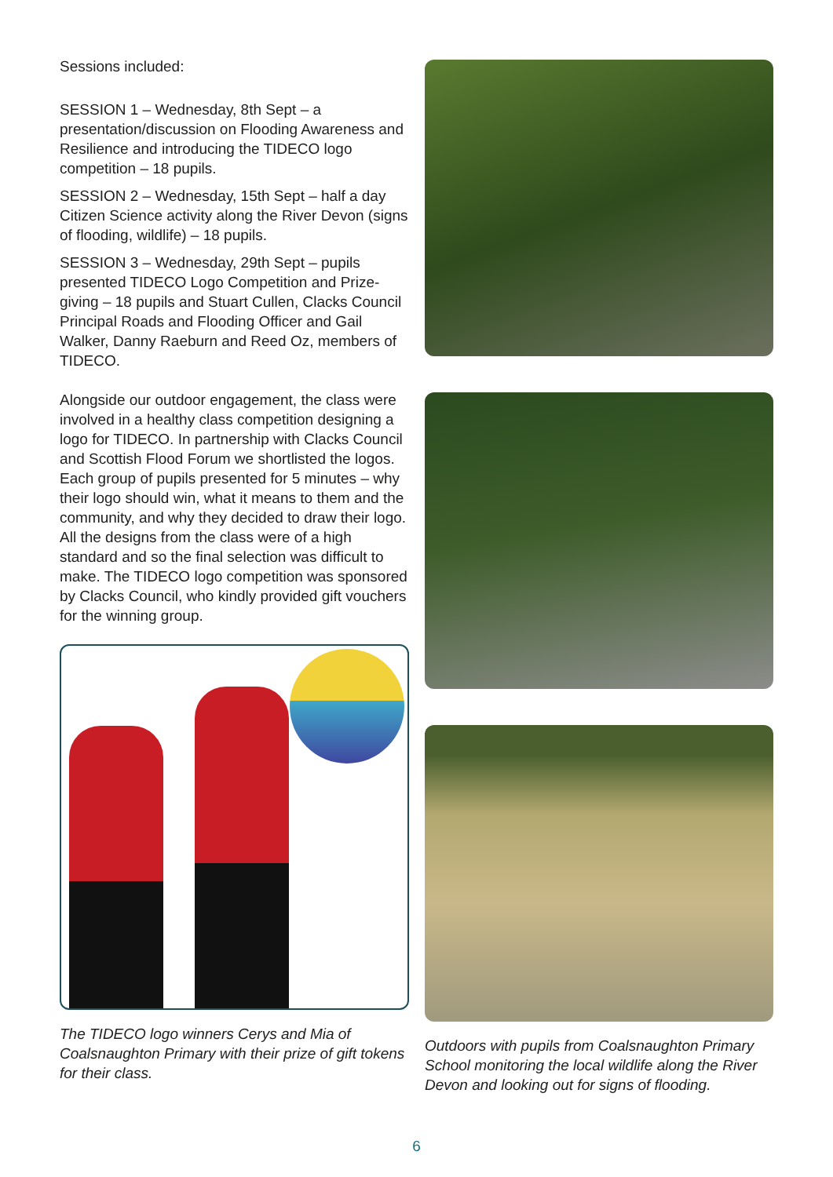Sessions included:
SESSION 1 – Wednesday, 8th Sept – a presentation/discussion on Flooding Awareness and Resilience and introducing the TIDECO logo competition – 18 pupils.
SESSION 2 – Wednesday, 15th Sept – half a day Citizen Science activity along the River Devon (signs of flooding, wildlife) – 18 pupils.
SESSION 3 – Wednesday, 29th Sept – pupils presented TIDECO Logo Competition and Prize-giving – 18 pupils and Stuart Cullen, Clacks Council Principal Roads and Flooding Officer and Gail Walker, Danny Raeburn and Reed Oz, members of TIDECO.
Alongside our outdoor engagement, the class were involved in a healthy class competition designing a logo for TIDECO. In partnership with Clacks Council and Scottish Flood Forum we shortlisted the logos. Each group of pupils presented for 5 minutes – why their logo should win, what it means to them and the community, and why they decided to draw their logo. All the designs from the class were of a high standard and so the final selection was difficult to make. The TIDECO logo competition was sponsored by Clacks Council, who kindly provided gift vouchers for the winning group.
The TIDECO logo winners Cerys and Mia of Coalsnaughton Primary with their prize of gift tokens for their class.
Outdoors with pupils from Coalsnaughton Primary School monitoring the local wildlife along the River Devon and looking out for signs of flooding.
6